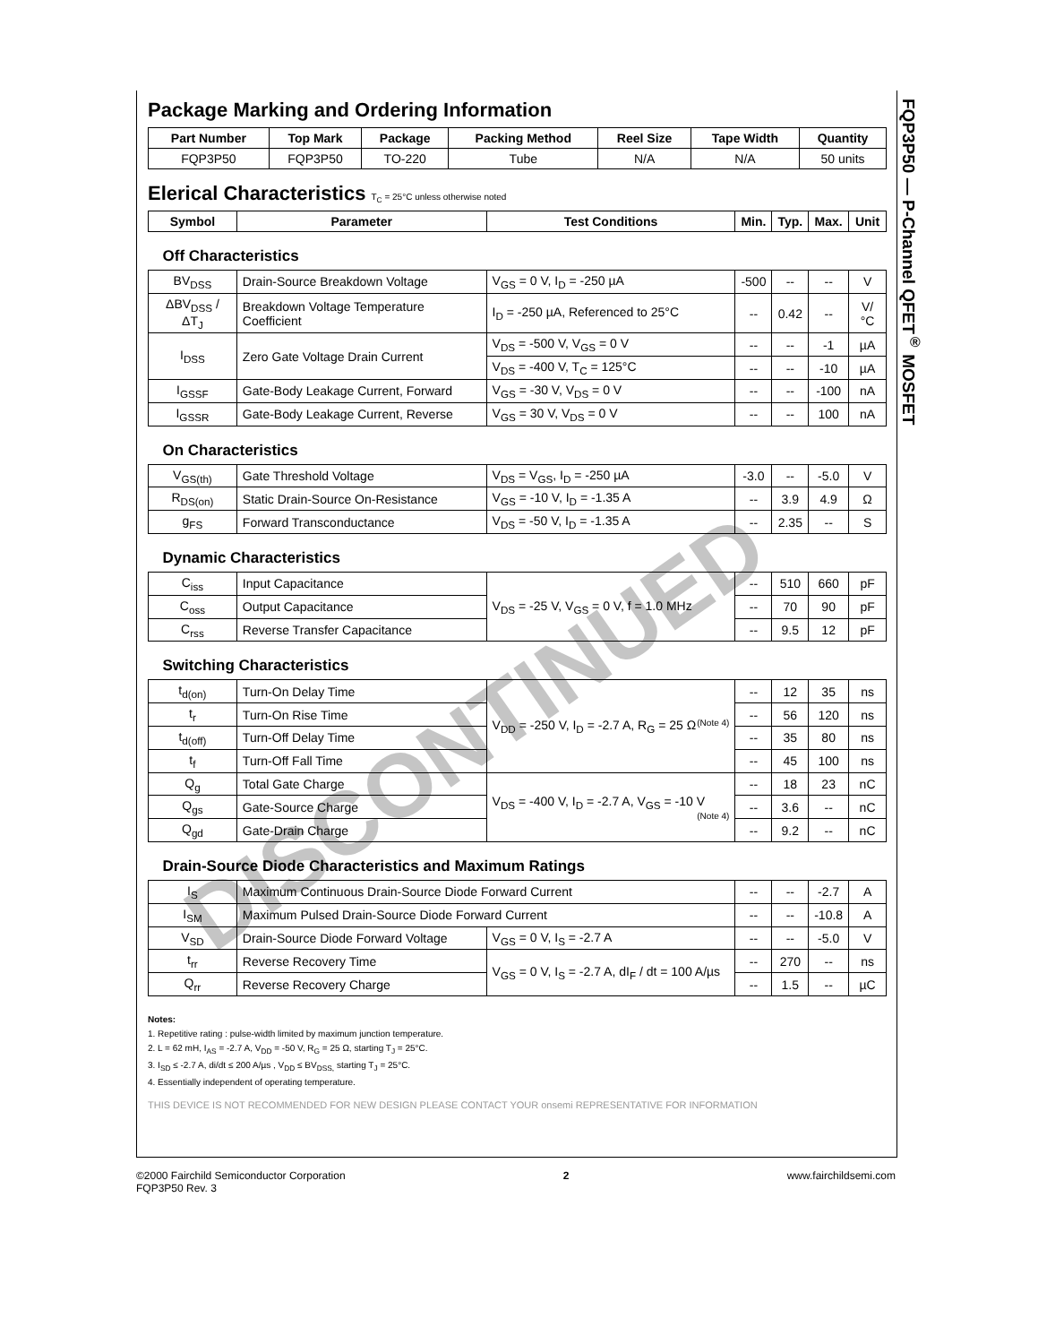DISCONTINUED
Package Marking and Ordering Information
| Part Number | Top Mark | Package | Packing Method | Reel Size | Tape Width | Quantity |
| --- | --- | --- | --- | --- | --- | --- |
| FQP3P50 | FQP3P50 | TO-220 | Tube | N/A | N/A | 50 units |
Elerical Characteristics T<sub>C</sub> = 25°C unless otherwise noted
| Symbol | Parameter | Test Conditions | Min. | Typ. | Max. | Unit |
| --- | --- | --- | --- | --- | --- | --- |
| Off Characteristics | | | | | | |
| BV<sub>DSS</sub> | Drain-Source Breakdown Voltage | V<sub>GS</sub> = 0 V, I<sub>D</sub> = -250 µA | -500 | -- | -- | V |
| ΔBV<sub>DSS</sub> / ΔT<sub>J</sub> | Breakdown Voltage Temperature Coefficient | I<sub>D</sub> = -250 µA, Referenced to 25°C | -- | 0.42 | -- | V/°C |
| I<sub>DSS</sub> | Zero Gate Voltage Drain Current | V<sub>DS</sub> = -500 V, V<sub>GS</sub> = 0 V | -- | -- | -1 | µA |
| | | V<sub>DS</sub> = -400 V, T<sub>C</sub> = 125°C | -- | -- | -10 | µA |
| I<sub>GSSF</sub> | Gate-Body Leakage Current, Forward | V<sub>GS</sub> = -30 V, V<sub>DS</sub> = 0 V | -- | -- | -100 | nA |
| I<sub>GSSR</sub> | Gate-Body Leakage Current, Reverse | V<sub>GS</sub> = 30 V, V<sub>DS</sub> = 0 V | -- | -- | 100 | nA |
| On Characteristics | | | | | | |
| V<sub>GS(th)</sub> | Gate Threshold Voltage | V<sub>DS</sub> = V<sub>GS</sub>, I<sub>D</sub> = -250 µA | -3.0 | -- | -5.0 | V |
| R<sub>DS(on)</sub> | Static Drain-Source On-Resistance | V<sub>GS</sub> = -10 V, I<sub>D</sub> = -1.35 A | -- | 3.9 | 4.9 | Ω |
| g<sub>FS</sub> | Forward Transconductance | V<sub>DS</sub> = -50 V, I<sub>D</sub> = -1.35 A | -- | 2.35 | -- | S |
| Dynamic Characteristics | | | | | | |
| C<sub>iss</sub> | Input Capacitance | V<sub>DS</sub> = -25 V, V<sub>GS</sub> = 0 V, f = 1.0 MHz | -- | 510 | 660 | pF |
| C<sub>oss</sub> | Output Capacitance | | -- | 70 | 90 | pF |
| C<sub>rss</sub> | Reverse Transfer Capacitance | | -- | 9.5 | 12 | pF |
| Switching Characteristics | | | | | | |
| t<sub>d(on)</sub> | Turn-On Delay Time | V<sub>DD</sub> = -250 V, I<sub>D</sub> = -2.7 A, R<sub>G</sub> = 25 Ω (Note 4) | -- | 12 | 35 | ns |
| t<sub>r</sub> | Turn-On Rise Time | | -- | 56 | 120 | ns |
| t<sub>d(off)</sub> | Turn-Off Delay Time | | -- | 35 | 80 | ns |
| t<sub>f</sub> | Turn-Off Fall Time | | -- | 45 | 100 | ns |
| Q<sub>g</sub> | Total Gate Charge | V<sub>DS</sub> = -400 V, I<sub>D</sub> = -2.7 A, V<sub>GS</sub> = -10 V (Note 4) | -- | 18 | 23 | nC |
| Q<sub>gs</sub> | Gate-Source Charge | | -- | 3.6 | -- | nC |
| Q<sub>gd</sub> | Gate-Drain Charge | | -- | 9.2 | -- | nC |
| Drain-Source Diode Characteristics and Maximum Ratings | | | | | | |
| I<sub>S</sub> | Maximum Continuous Drain-Source Diode Forward Current | | -- | -- | -2.7 | A |
| I<sub>SM</sub> | Maximum Pulsed Drain-Source Diode Forward Current | | -- | -- | -10.8 | A |
| V<sub>SD</sub> | Drain-Source Diode Forward Voltage | V<sub>GS</sub> = 0 V, I<sub>S</sub> = -2.7 A | -- | -- | -5.0 | V |
| t<sub>rr</sub> | Reverse Recovery Time | V<sub>GS</sub> = 0 V, I<sub>S</sub> = -2.7 A, dI<sub>F</sub> / dt = 100 A/µs | -- | 270 | -- | ns |
| Q<sub>rr</sub> | Reverse Recovery Charge | | -- | 1.5 | -- | µC |
Notes:
1. Repetitive rating : pulse-width limited by maximum junction temperature.
2. L = 62 mH, I<sub>AS</sub> = -2.7 A, V<sub>DD</sub> = -50 V, R<sub>G</sub> = 25 Ω, starting T<sub>J</sub> = 25°C.
3. I<sub>SD</sub> ≤ -2.7 A, di/dt ≤ 200 A/µs , V<sub>DD</sub> ≤ BV<sub>DSS,</sub> starting T<sub>J</sub> = 25°C.
4. Essentially independent of operating temperature.
THIS DEVICE IS NOT RECOMMENDED FOR NEW DESIGN PLEASE CONTACT YOUR onsemi REPRESENTATIVE FOR INFORMATION
FQP3P50 — P-Channel QFET<sup>®</sup> MOSFET
©2000 Fairchild Semiconductor Corporation
FQP3P50 Rev. 3
2 www.fairchildsemi.com